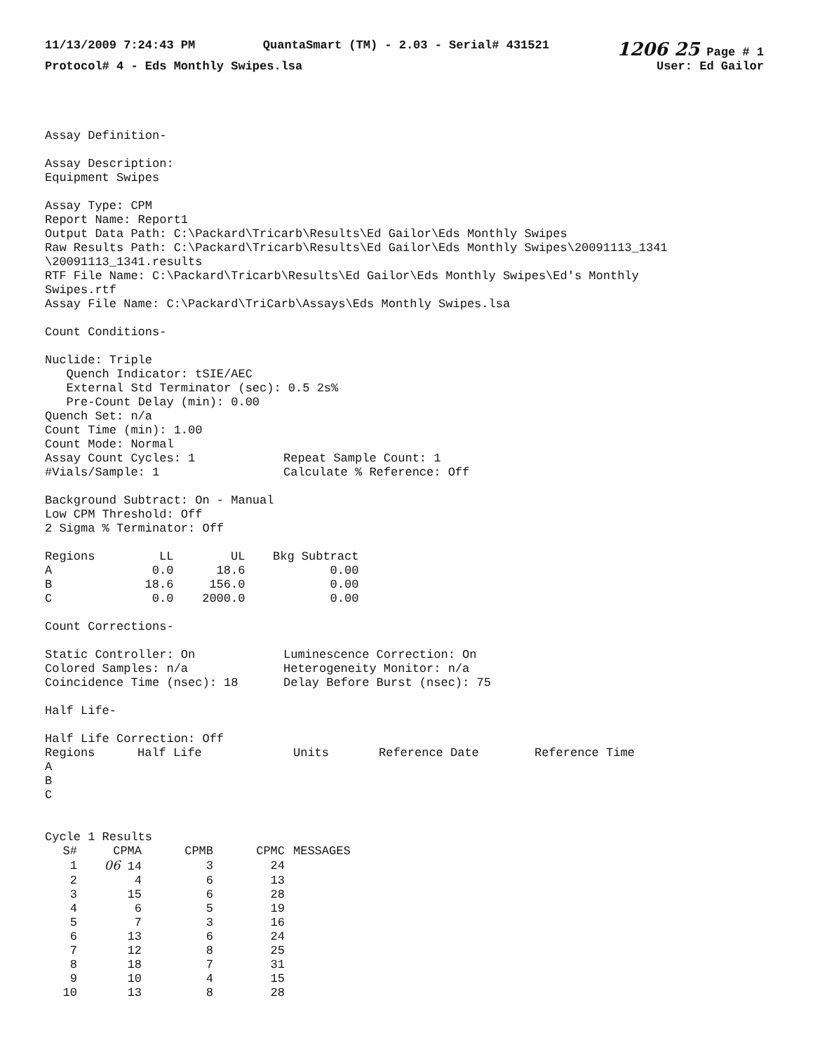11/13/2009 7:24:43 PM QuantaSmart (TM) - 2.03 - Serial# 431521 1206 25 Page # 1
Protocol# 4 - Eds Monthly Swipes.lsa User: Ed Gailor
Assay Definition-
Assay Description:
Equipment Swipes
Assay Type: CPM
Report Name: Report1
Output Data Path: C:\Packard\Tricarb\Results\Ed Gailor\Eds Monthly Swipes
Raw Results Path: C:\Packard\Tricarb\Results\Ed Gailor\Eds Monthly Swipes\20091113_1341 \20091113_1341.results
RTF File Name: C:\Packard\Tricarb\Results\Ed Gailor\Eds Monthly Swipes\Ed's Monthly Swipes.rtf
Assay File Name: C:\Packard\TriCarb\Assays\Eds Monthly Swipes.lsa
Count Conditions-
Nuclide: Triple
Quench Indicator: tSIE/AEC
External Std Terminator (sec): 0.5 2s%
Pre-Count Delay (min): 0.00
Quench Set: n/a
Count Time (min): 1.00
Count Mode: Normal
Assay Count Cycles: 1
#Vials/Sample: 1
Repeat Sample Count: 1
Calculate % Reference: Off
Background Subtract: On - Manual
Low CPM Threshold: Off
2 Sigma % Terminator: Off
| Regions | LL | UL | Bkg Subtract |
| --- | --- | --- | --- |
| A | 0.0 | 18.6 | 0.00 |
| B | 18.6 | 156.0 | 0.00 |
| C | 0.0 | 2000.0 | 0.00 |
Count Corrections-
Static Controller: On
Colored Samples: n/a
Coincidence Time (nsec): 18
Luminescence Correction: On
Heterogeneity Monitor: n/a
Delay Before Burst (nsec): 75
Half Life-
Half Life Correction: Off
| Regions | Half Life | Units | Reference Date | Reference Time |
| --- | --- | --- | --- | --- |
| A | | | | |
| B | | | | |
| C | | | | |
Cycle 1 Results
| S# | CPMA | CPMB | CPMC | MESSAGES |
| --- | --- | --- | --- | --- |
| 1 | 06 14 | 3 | 24 | |
| 2 | 4 | 6 | 13 | |
| 3 | 15 | 6 | 28 | |
| 4 | 6 | 5 | 19 | |
| 5 | 7 | 3 | 16 | |
| 6 | 13 | 6 | 24 | |
| 7 | 12 | 8 | 25 | |
| 8 | 18 | 7 | 31 | |
| 9 | 10 | 4 | 15 | |
| 10 | 13 | 8 | 28 | |